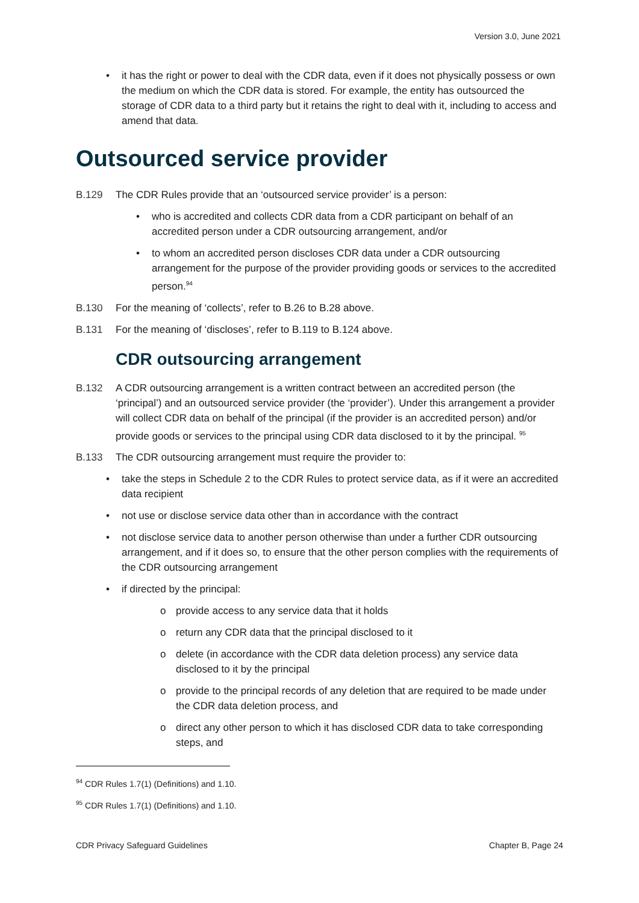Version 3.0, June 2021
• it has the right or power to deal with the CDR data, even if it does not physically possess or own the medium on which the CDR data is stored. For example, the entity has outsourced the storage of CDR data to a third party but it retains the right to deal with it, including to access and amend that data.
Outsourced service provider
B.129 The CDR Rules provide that an ‘outsourced service provider’ is a person:
• who is accredited and collects CDR data from a CDR participant on behalf of an accredited person under a CDR outsourcing arrangement, and/or
• to whom an accredited person discloses CDR data under a CDR outsourcing arrangement for the purpose of the provider providing goods or services to the accredited person.<sup>94</sup>
B.130 For the meaning of ‘collects’, refer to B.26 to B.28 above.
B.131 For the meaning of ‘discloses’, refer to B.119 to B.124 above.
CDR outsourcing arrangement
B.132 A CDR outsourcing arrangement is a written contract between an accredited person (the ‘principal’) and an outsourced service provider (the ‘provider’). Under this arrangement a provider will collect CDR data on behalf of the principal (if the provider is an accredited person) and/or provide goods or services to the principal using CDR data disclosed to it by the principal. <sup>95</sup>
B.133 The CDR outsourcing arrangement must require the provider to:
• take the steps in Schedule 2 to the CDR Rules to protect service data, as if it were an accredited data recipient
• not use or disclose service data other than in accordance with the contract
• not disclose service data to another person otherwise than under a further CDR outsourcing arrangement, and if it does so, to ensure that the other person complies with the requirements of the CDR outsourcing arrangement
• if directed by the principal:
o provide access to any service data that it holds
o return any CDR data that the principal disclosed to it
o delete (in accordance with the CDR data deletion process) any service data disclosed to it by the principal
o provide to the principal records of any deletion that are required to be made under the CDR data deletion process, and
o direct any other person to which it has disclosed CDR data to take corresponding steps, and
<sup>94</sup> CDR Rules 1.7(1) (Definitions) and 1.10.
<sup>95</sup> CDR Rules 1.7(1) (Definitions) and 1.10.
CDR Privacy Safeguard Guidelines Chapter B, Page 24